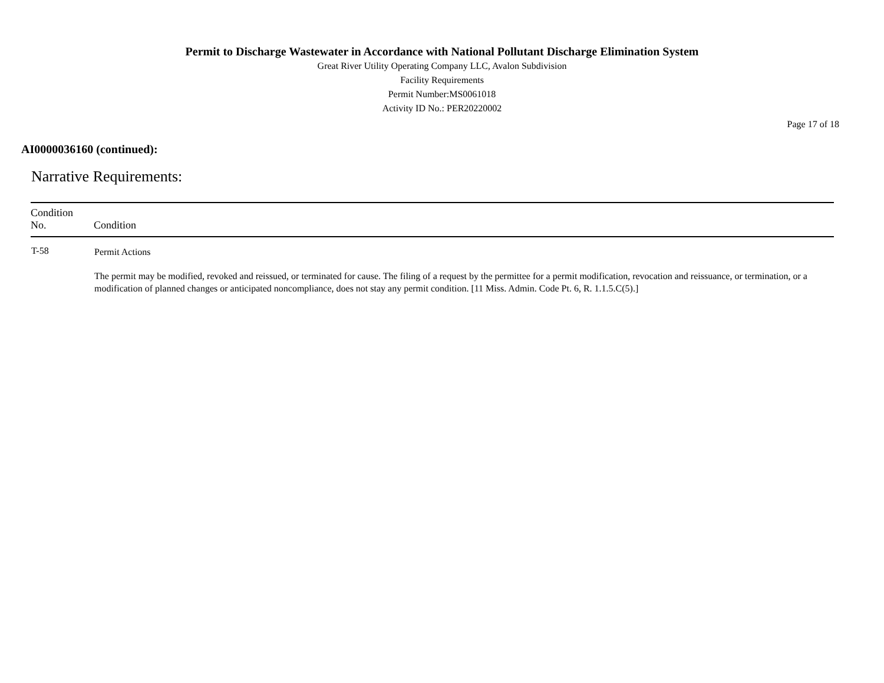Permit to Discharge Wastewater in Accordance with National Pollutant Discharge Elimination System
Great River Utility Operating Company LLC, Avalon Subdivision
Facility Requirements
Permit Number:MS0061018
Activity ID No.: PER20220002
Page 17 of 18
AI0000036160 (continued):
Narrative Requirements:
| Condition No. | Condition |
| --- | --- |
| T-58 | Permit Actions The permit may be modified, revoked and reissued, or terminated for cause. The filing of a request by the permittee for a permit modification, revocation and reissuance, or termination, or a modification of planned changes or anticipated noncompliance, does not stay any permit condition. [11 Miss. Admin. Code Pt. 6, R. 1.1.5.C(5).] |